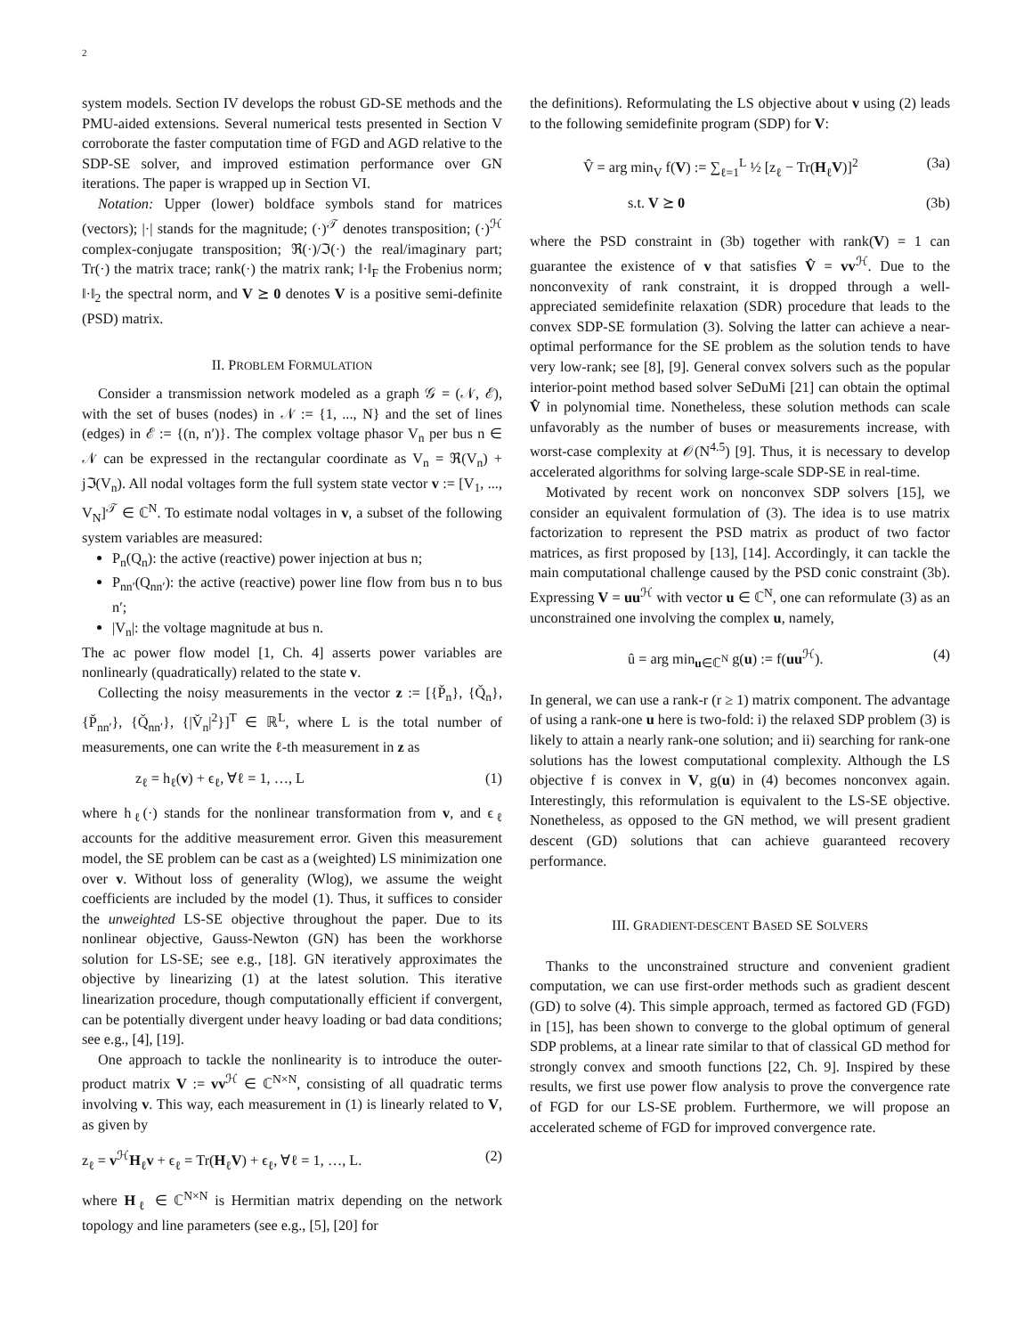2
system models. Section IV develops the robust GD-SE methods and the PMU-aided extensions. Several numerical tests presented in Section V corroborate the faster computation time of FGD and AGD relative to the SDP-SE solver, and improved estimation performance over GN iterations. The paper is wrapped up in Section VI.
Notation: Upper (lower) boldface symbols stand for matrices (vectors); |·| stands for the magnitude; (·)<sup>𝒯</sup> denotes transposition; (·)<sup>ℋ</sup> complex-conjugate transposition; ℜ(·)/ℑ(·) the real/imaginary part; Tr(·) the matrix trace; rank(·) the matrix rank; ‖·‖<sub>F</sub> the Frobenius norm; ‖·‖<sub>2</sub> the spectral norm, and V ⪰ 0 denotes V is a positive semi-definite (PSD) matrix.
II. PROBLEM FORMULATION
Consider a transmission network modeled as a graph 𝒢 = (𝒩, ℰ), with the set of buses (nodes) in 𝒩 := {1, ..., N} and the set of lines (edges) in ℰ := {(n, n′)}. The complex voltage phasor V<sub>n</sub> per bus n ∈ 𝒩 can be expressed in the rectangular coordinate as V<sub>n</sub> = ℜ(V<sub>n</sub>) + jℑ(V<sub>n</sub>). All nodal voltages form the full system state vector v := [V<sub>1</sub>, ..., V<sub>N</sub>]<sup>𝒯</sup> ∈ ℂ<sup>N</sup>. To estimate nodal voltages in v, a subset of the following system variables are measured:
P<sub>n</sub>(Q<sub>n</sub>): the active (reactive) power injection at bus n;
P<sub>nn′</sub>(Q<sub>nn′</sub>): the active (reactive) power line flow from bus n to bus n′;
|V<sub>n</sub>|: the voltage magnitude at bus n.
The ac power flow model [1, Ch. 4] asserts power variables are nonlinearly (quadratically) related to the state v.
Collecting the noisy measurements in the vector z := [{P̌<sub>n</sub>}, {Q̌<sub>n</sub>}, {P̌<sub>nn′</sub>}, {Q̌<sub>nn′</sub>}, {|V̌<sub>n</sub>|<sup>2</sup>}]<sup>T</sup> ∈ ℝ<sup>L</sup>, where L is the total number of measurements, one can write the ℓ-th measurement in z as
z<sub>ℓ</sub> = h<sub>ℓ</sub>(v) + ϵ<sub>ℓ</sub>, ∀ℓ = 1, …, L (1)
where h<sub>ℓ</sub>(·) stands for the nonlinear transformation from v, and ϵ<sub>ℓ</sub> accounts for the additive measurement error. Given this measurement model, the SE problem can be cast as a (weighted) LS minimization one over v. Without loss of generality (Wlog), we assume the weight coefficients are included by the model (1). Thus, it suffices to consider the unweighted LS-SE objective throughout the paper. Due to its nonlinear objective, Gauss-Newton (GN) has been the workhorse solution for LS-SE; see e.g., [18]. GN iteratively approximates the objective by linearizing (1) at the latest solution. This iterative linearization procedure, though computationally efficient if convergent, can be potentially divergent under heavy loading or bad data conditions; see e.g., [4], [19].
One approach to tackle the nonlinearity is to introduce the outer-product matrix V := vv<sup>ℋ</sup> ∈ ℂ<sup>N×N</sup>, consisting of all quadratic terms involving v. This way, each measurement in (1) is linearly related to V, as given by
z<sub>ℓ</sub> = v<sup>ℋ</sup>H<sub>ℓ</sub>v + ϵ<sub>ℓ</sub> = Tr(H<sub>ℓ</sub>V) + ϵ<sub>ℓ</sub>, ∀ℓ = 1, …, L. (2)
where H<sub>ℓ</sub> ∈ ℂ<sup>N×N</sup> is Hermitian matrix depending on the network topology and line parameters (see e.g., [5], [20] for
the definitions). Reformulating the LS objective about v using (2) leads to the following semidefinite program (SDP) for V:
V̂ = arg min<sub>V</sub> f(V) := ∑<sub>ℓ=1</sub><sup>L</sup> ½ [z<sub>ℓ</sub> − Tr(H<sub>ℓ</sub>V)]<sup>2</sup> (3a)
s.t. V ⪰ 0 (3b)
where the PSD constraint in (3b) together with rank(V) = 1 can guarantee the existence of v that satisfies V̂ = vv<sup>ℋ</sup>. Due to the nonconvexity of rank constraint, it is dropped through a well-appreciated semidefinite relaxation (SDR) procedure that leads to the convex SDP-SE formulation (3). Solving the latter can achieve a near-optimal performance for the SE problem as the solution tends to have very low-rank; see [8], [9]. General convex solvers such as the popular interior-point method based solver SeDuMi [21] can obtain the optimal V̂ in polynomial time. Nonetheless, these solution methods can scale unfavorably as the number of buses or measurements increase, with worst-case complexity at 𝒪(N<sup>4.5</sup>) [9]. Thus, it is necessary to develop accelerated algorithms for solving large-scale SDP-SE in real-time.
Motivated by recent work on nonconvex SDP solvers [15], we consider an equivalent formulation of (3). The idea is to use matrix factorization to represent the PSD matrix as product of two factor matrices, as first proposed by [13], [14]. Accordingly, it can tackle the main computational challenge caused by the PSD conic constraint (3b). Expressing V = uu<sup>ℋ</sup> with vector u ∈ ℂ<sup>N</sup>, one can reformulate (3) as an unconstrained one involving the complex u, namely,
û = arg min<sub>u∈ℂ<sup>N</sup></sub> g(u) := f(uu<sup>ℋ</sup>). (4)
In general, we can use a rank-r (r ≥ 1) matrix component. The advantage of using a rank-one u here is two-fold: i) the relaxed SDP problem (3) is likely to attain a nearly rank-one solution; and ii) searching for rank-one solutions has the lowest computational complexity. Although the LS objective f is convex in V, g(u) in (4) becomes nonconvex again. Interestingly, this reformulation is equivalent to the LS-SE objective. Nonetheless, as opposed to the GN method, we will present gradient descent (GD) solutions that can achieve guaranteed recovery performance.
III. GRADIENT-DESCENT BASED SE SOLVERS
Thanks to the unconstrained structure and convenient gradient computation, we can use first-order methods such as gradient descent (GD) to solve (4). This simple approach, termed as factored GD (FGD) in [15], has been shown to converge to the global optimum of general SDP problems, at a linear rate similar to that of classical GD method for strongly convex and smooth functions [22, Ch. 9]. Inspired by these results, we first use power flow analysis to prove the convergence rate of FGD for our LS-SE problem. Furthermore, we will propose an accelerated scheme of FGD for improved convergence rate.